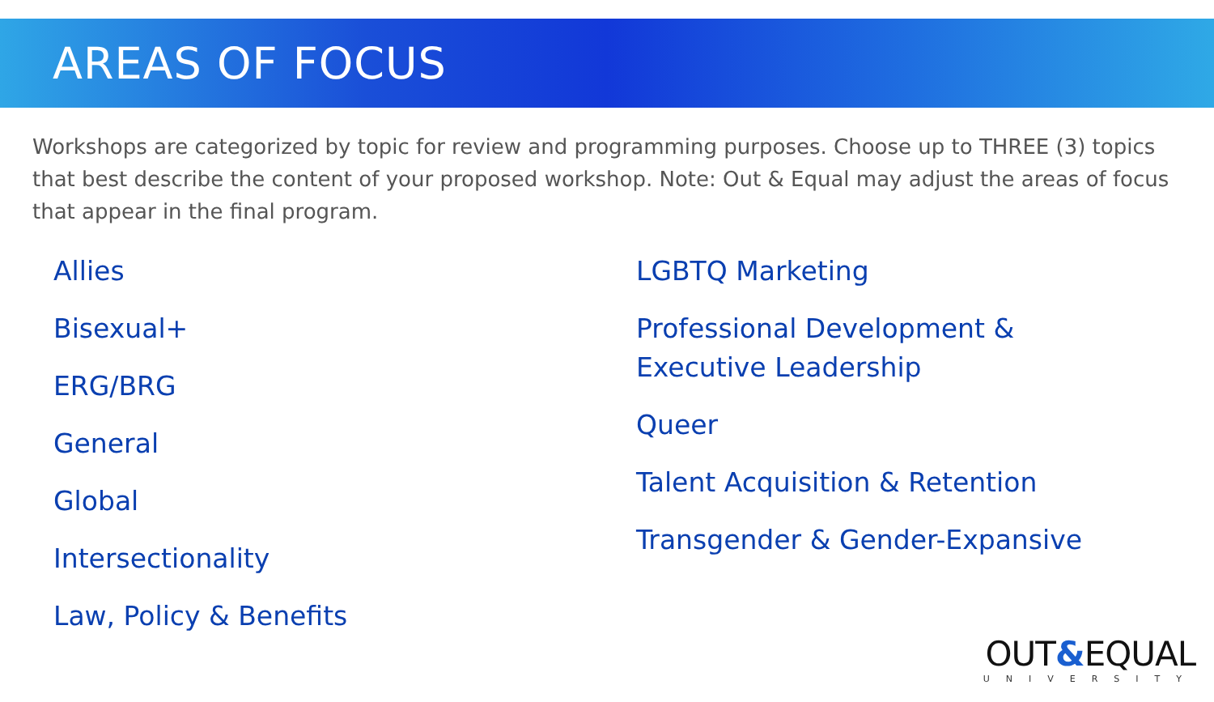AREAS OF FOCUS
Workshops are categorized by topic for review and programming purposes. Choose up to THREE (3) topics that best describe the content of your proposed workshop. Note: Out & Equal may adjust the areas of focus that appear in the final program.
Allies
Bisexual+
ERG/BRG
General
Global
Intersectionality
Law, Policy & Benefits
LGBTQ Marketing
Professional Development & Executive Leadership
Queer
Talent Acquisition & Retention
Transgender & Gender-Expansive
OUT&EQUAL
UNIVERSITY